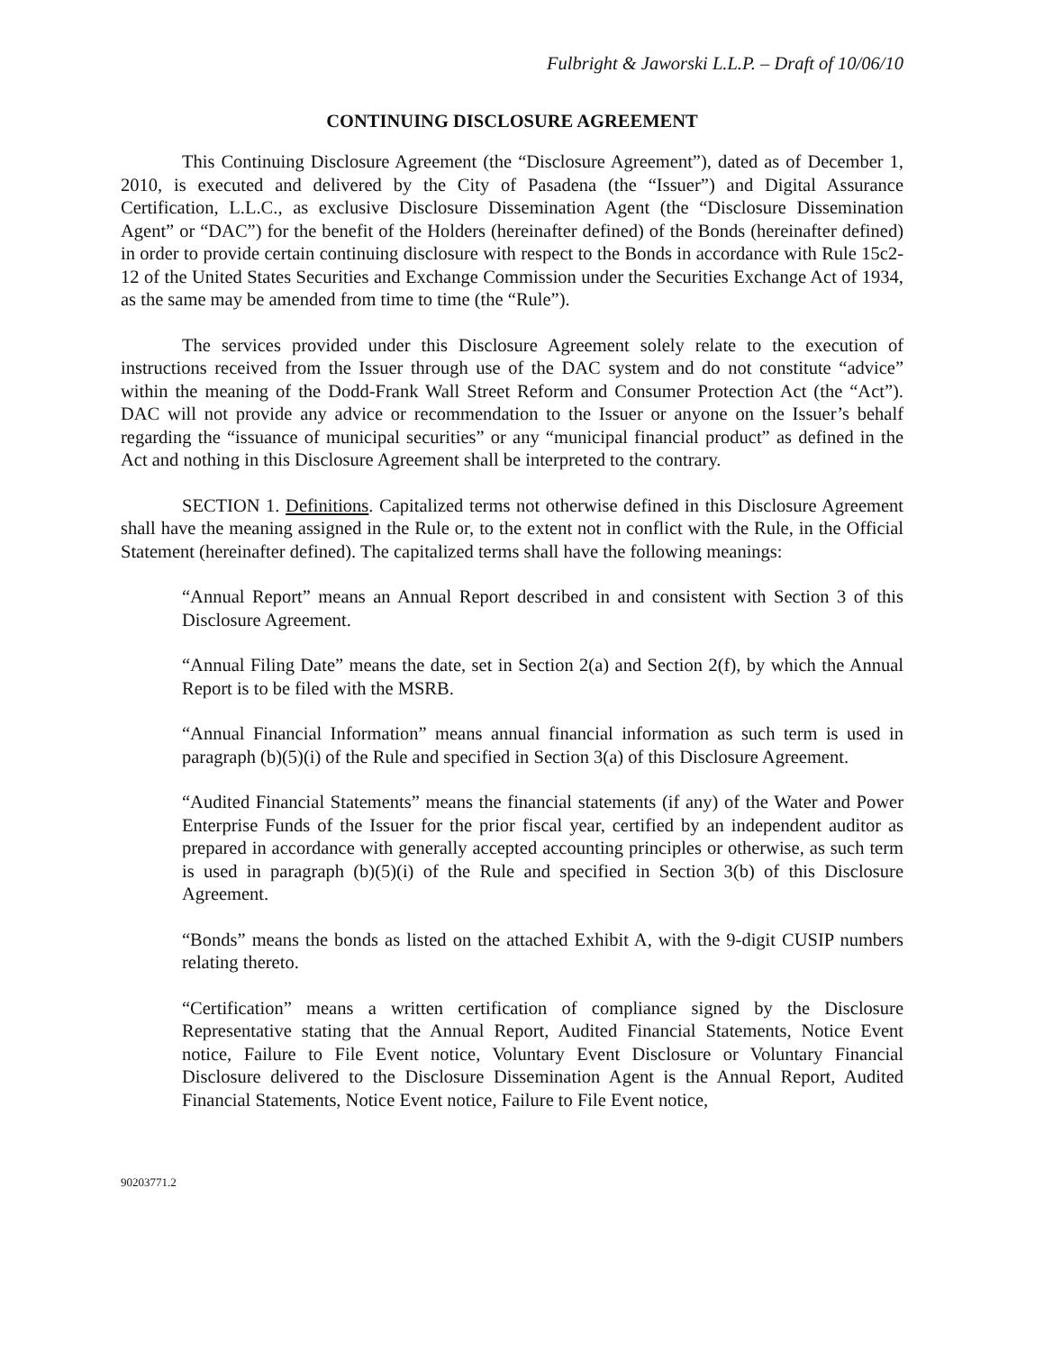Fulbright & Jaworski L.L.P. – Draft of 10/06/10
CONTINUING DISCLOSURE AGREEMENT
This Continuing Disclosure Agreement (the “Disclosure Agreement”), dated as of December 1, 2010, is executed and delivered by the City of Pasadena (the “Issuer”) and Digital Assurance Certification, L.L.C., as exclusive Disclosure Dissemination Agent (the “Disclosure Dissemination Agent” or “DAC”) for the benefit of the Holders (hereinafter defined) of the Bonds (hereinafter defined) in order to provide certain continuing disclosure with respect to the Bonds in accordance with Rule 15c2-12 of the United States Securities and Exchange Commission under the Securities Exchange Act of 1934, as the same may be amended from time to time (the “Rule”).
The services provided under this Disclosure Agreement solely relate to the execution of instructions received from the Issuer through use of the DAC system and do not constitute “advice” within the meaning of the Dodd-Frank Wall Street Reform and Consumer Protection Act (the “Act”). DAC will not provide any advice or recommendation to the Issuer or anyone on the Issuer’s behalf regarding the “issuance of municipal securities” or any “municipal financial product” as defined in the Act and nothing in this Disclosure Agreement shall be interpreted to the contrary.
SECTION 1. Definitions. Capitalized terms not otherwise defined in this Disclosure Agreement shall have the meaning assigned in the Rule or, to the extent not in conflict with the Rule, in the Official Statement (hereinafter defined). The capitalized terms shall have the following meanings:
“Annual Report” means an Annual Report described in and consistent with Section 3 of this Disclosure Agreement.
“Annual Filing Date” means the date, set in Section 2(a) and Section 2(f), by which the Annual Report is to be filed with the MSRB.
“Annual Financial Information” means annual financial information as such term is used in paragraph (b)(5)(i) of the Rule and specified in Section 3(a) of this Disclosure Agreement.
“Audited Financial Statements” means the financial statements (if any) of the Water and Power Enterprise Funds of the Issuer for the prior fiscal year, certified by an independent auditor as prepared in accordance with generally accepted accounting principles or otherwise, as such term is used in paragraph (b)(5)(i) of the Rule and specified in Section 3(b) of this Disclosure Agreement.
“Bonds” means the bonds as listed on the attached Exhibit A, with the 9-digit CUSIP numbers relating thereto.
“Certification” means a written certification of compliance signed by the Disclosure Representative stating that the Annual Report, Audited Financial Statements, Notice Event notice, Failure to File Event notice, Voluntary Event Disclosure or Voluntary Financial Disclosure delivered to the Disclosure Dissemination Agent is the Annual Report, Audited Financial Statements, Notice Event notice, Failure to File Event notice,
90203771.2